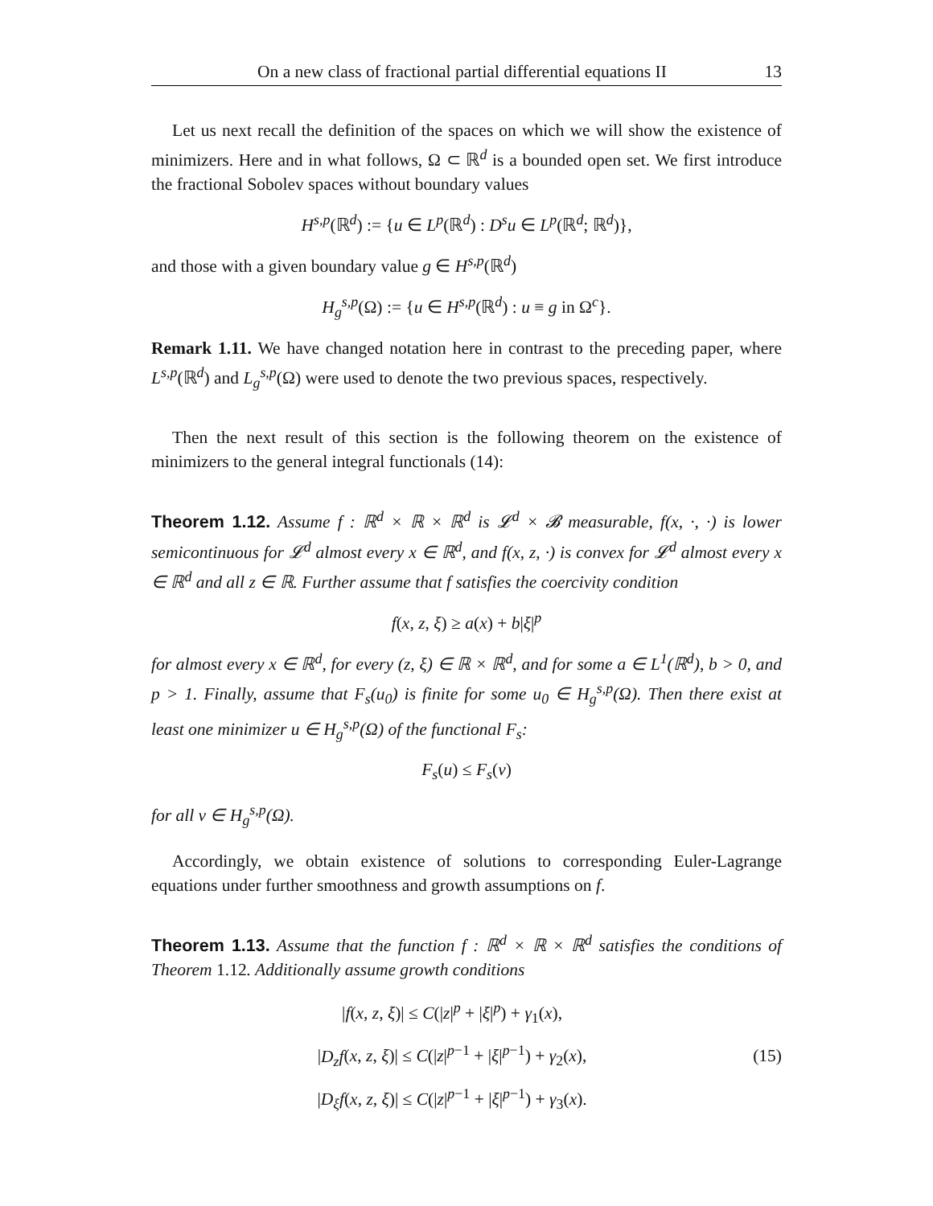On a new class of fractional partial differential equations II 13
Let us next recall the definition of the spaces on which we will show the existence of minimizers. Here and in what follows, Ω ⊂ ℝ<sup>d</sup> is a bounded open set. We first introduce the fractional Sobolev spaces without boundary values
H<sup>s,p</sup>(ℝ<sup>d</sup>) := {u ∈ L<sup>p</sup>(ℝ<sup>d</sup>) : D<sup>s</sup>u ∈ L<sup>p</sup>(ℝ<sup>d</sup>; ℝ<sup>d</sup>)},
and those with a given boundary value g ∈ H<sup>s,p</sup>(ℝ<sup>d</sup>)
H<sub>g</sub><sup>s,p</sup>(Ω) := {u ∈ H<sup>s,p</sup>(ℝ<sup>d</sup>) : u ≡ g in Ω<sup>c</sup>}.
Remark 1.11. We have changed notation here in contrast to the preceding paper, where L<sup>s,p</sup>(ℝ<sup>d</sup>) and L<sub>g</sub><sup>s,p</sup>(Ω) were used to denote the two previous spaces, respectively.
Then the next result of this section is the following theorem on the existence of minimizers to the general integral functionals (14):
Theorem 1.12. Assume f : ℝ<sup>d</sup> × ℝ × ℝ<sup>d</sup> is 𝓛<sup>d</sup> × 𝓑 measurable, f(x, ·, ·) is lower semicontinuous for 𝓛<sup>d</sup> almost every x ∈ ℝ<sup>d</sup>, and f(x, z, ·) is convex for 𝓛<sup>d</sup> almost every x ∈ ℝ<sup>d</sup> and all z ∈ ℝ. Further assume that f satisfies the coercivity condition
f(x, z, ξ) ≥ a(x) + b|ξ|<sup>p</sup>
for almost every x ∈ ℝ<sup>d</sup>, for every (z, ξ) ∈ ℝ × ℝ<sup>d</sup>, and for some a ∈ L<sup>1</sup>(ℝ<sup>d</sup>), b > 0, and p > 1. Finally, assume that F<sub>s</sub>(u<sub>0</sub>) is finite for some u<sub>0</sub> ∈ H<sub>g</sub><sup>s,p</sup>(Ω). Then there exist at least one minimizer u ∈ H<sub>g</sub><sup>s,p</sup>(Ω) of the functional F<sub>s</sub>:
F<sub>s</sub>(u) ≤ F<sub>s</sub>(v)
for all v ∈ H<sub>g</sub><sup>s,p</sup>(Ω).
Accordingly, we obtain existence of solutions to corresponding Euler-Lagrange equations under further smoothness and growth assumptions on f.
Theorem 1.13. Assume that the function f : ℝ<sup>d</sup> × ℝ × ℝ<sup>d</sup> satisfies the conditions of Theorem 1.12. Additionally assume growth conditions
|f(x, z, ξ)| ≤ C(|z|<sup>p</sup> + |ξ|<sup>p</sup>) + γ<sub>1</sub>(x),
|D<sub>z</sub>f(x, z, ξ)| ≤ C(|z|<sup>p−1</sup> + |ξ|<sup>p−1</sup>) + γ<sub>2</sub>(x),
|D<sub>ξ</sub>f(x, z, ξ)| ≤ C(|z|<sup>p−1</sup> + |ξ|<sup>p−1</sup>) + γ<sub>3</sub>(x).
(15)